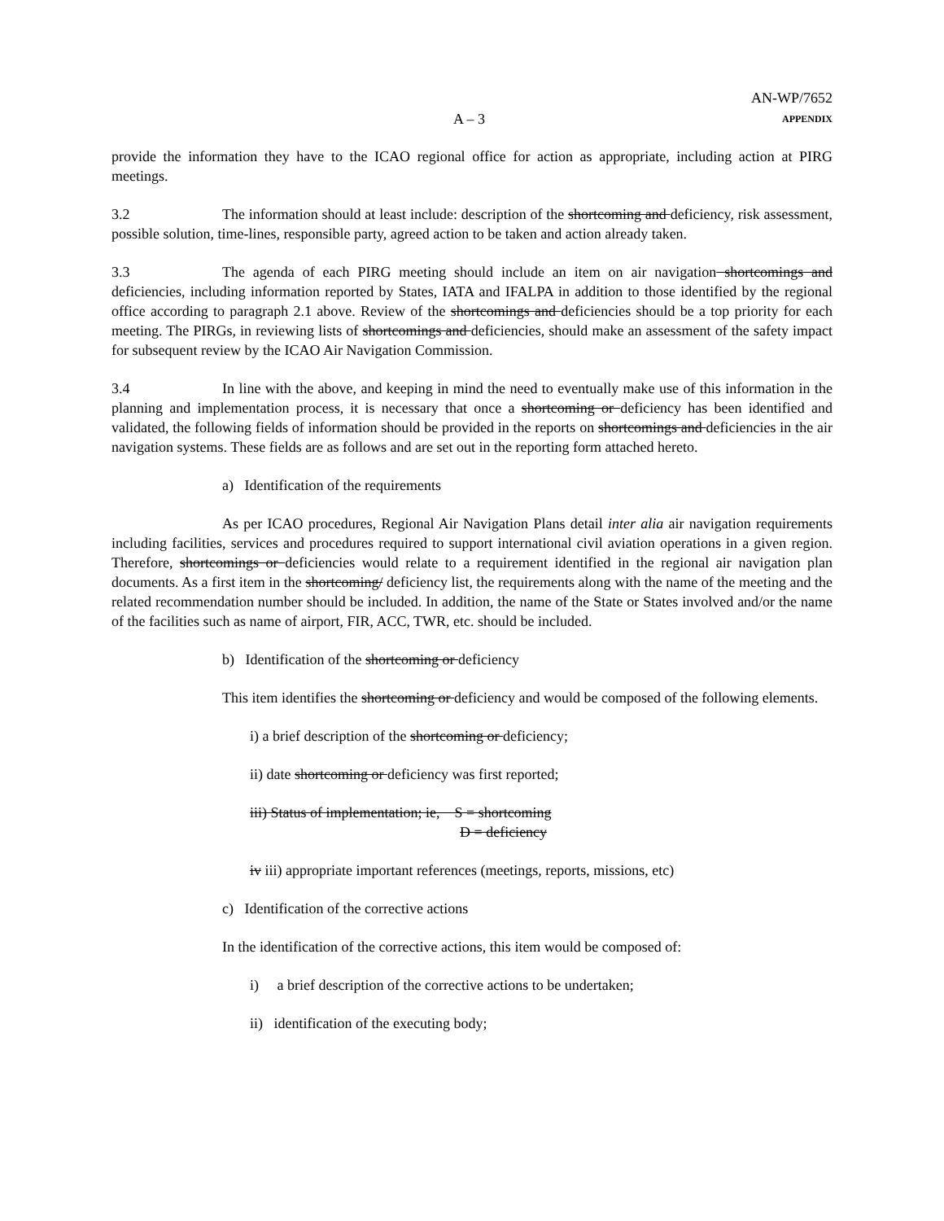A – 3 AN-WP/7652
APPENDIX
provide the information they have to the ICAO regional office for action as appropriate, including action at PIRG meetings.
3.2 The information should at least include: description of the shortcoming and deficiency, risk assessment, possible solution, time-lines, responsible party, agreed action to be taken and action already taken.
3.3 The agenda of each PIRG meeting should include an item on air navigation shortcomings and deficiencies, including information reported by States, IATA and IFALPA in addition to those identified by the regional office according to paragraph 2.1 above. Review of the shortcomings and deficiencies should be a top priority for each meeting. The PIRGs, in reviewing lists of shortcomings and deficiencies, should make an assessment of the safety impact for subsequent review by the ICAO Air Navigation Commission.
3.4 In line with the above, and keeping in mind the need to eventually make use of this information in the planning and implementation process, it is necessary that once a shortcoming or deficiency has been identified and validated, the following fields of information should be provided in the reports on shortcomings and deficiencies in the air navigation systems. These fields are as follows and are set out in the reporting form attached hereto.
a) Identification of the requirements
As per ICAO procedures, Regional Air Navigation Plans detail inter alia air navigation requirements including facilities, services and procedures required to support international civil aviation operations in a given region. Therefore, shortcomings or deficiencies would relate to a requirement identified in the regional air navigation plan documents. As a first item in the shortcoming/ deficiency list, the requirements along with the name of the meeting and the related recommendation number should be included. In addition, the name of the State or States involved and/or the name of the facilities such as name of airport, FIR, ACC, TWR, etc. should be included.
b) Identification of the shortcoming or deficiency
This item identifies the shortcoming or deficiency and would be composed of the following elements.
i) a brief description of the shortcoming or deficiency;
ii) date shortcoming or deficiency was first reported;
iii) Status of implementation; ie, S = shortcoming
D = deficiency
iv iii) appropriate important references (meetings, reports, missions, etc)
c) Identification of the corrective actions
In the identification of the corrective actions, this item would be composed of:
i) a brief description of the corrective actions to be undertaken;
ii) identification of the executing body;